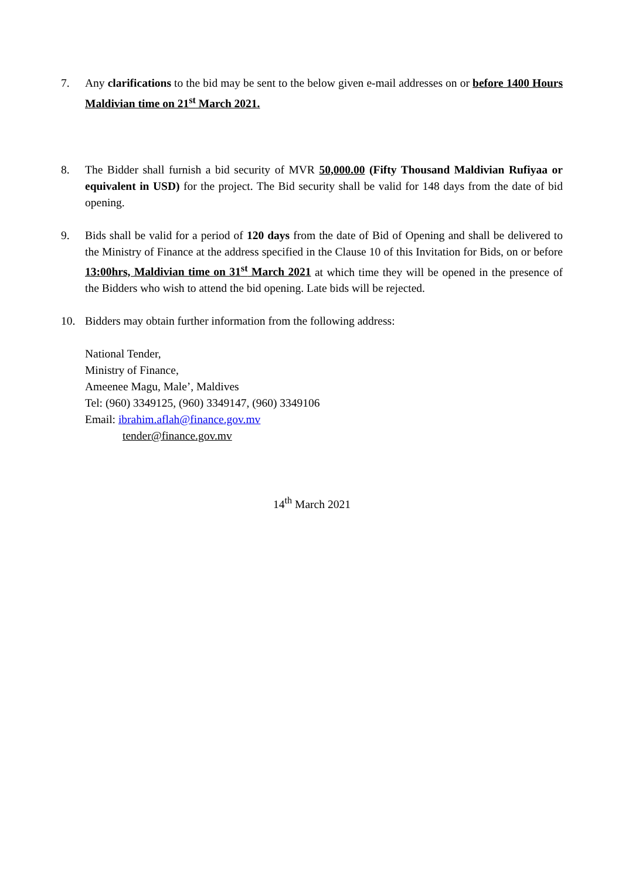7. Any clarifications to the bid may be sent to the below given e-mail addresses on or before 1400 Hours Maldivian time on 21<sup>st</sup> March 2021.
8. The Bidder shall furnish a bid security of MVR 50,000.00 (Fifty Thousand Maldivian Rufiyaa or equivalent in USD) for the project. The Bid security shall be valid for 148 days from the date of bid opening.
9. Bids shall be valid for a period of 120 days from the date of Bid of Opening and shall be delivered to the Ministry of Finance at the address specified in the Clause 10 of this Invitation for Bids, on or before 13:00hrs, Maldivian time on 31<sup>st</sup> March 2021 at which time they will be opened in the presence of the Bidders who wish to attend the bid opening. Late bids will be rejected.
10. Bidders may obtain further information from the following address:
National Tender,
Ministry of Finance,
Ameenee Magu, Male’, Maldives
Tel: (960) 3349125, (960) 3349147, (960) 3349106
Email: ibrahim.aflah@finance.gov.mv
tender@finance.gov.mv
14<sup>th</sup> March 2021